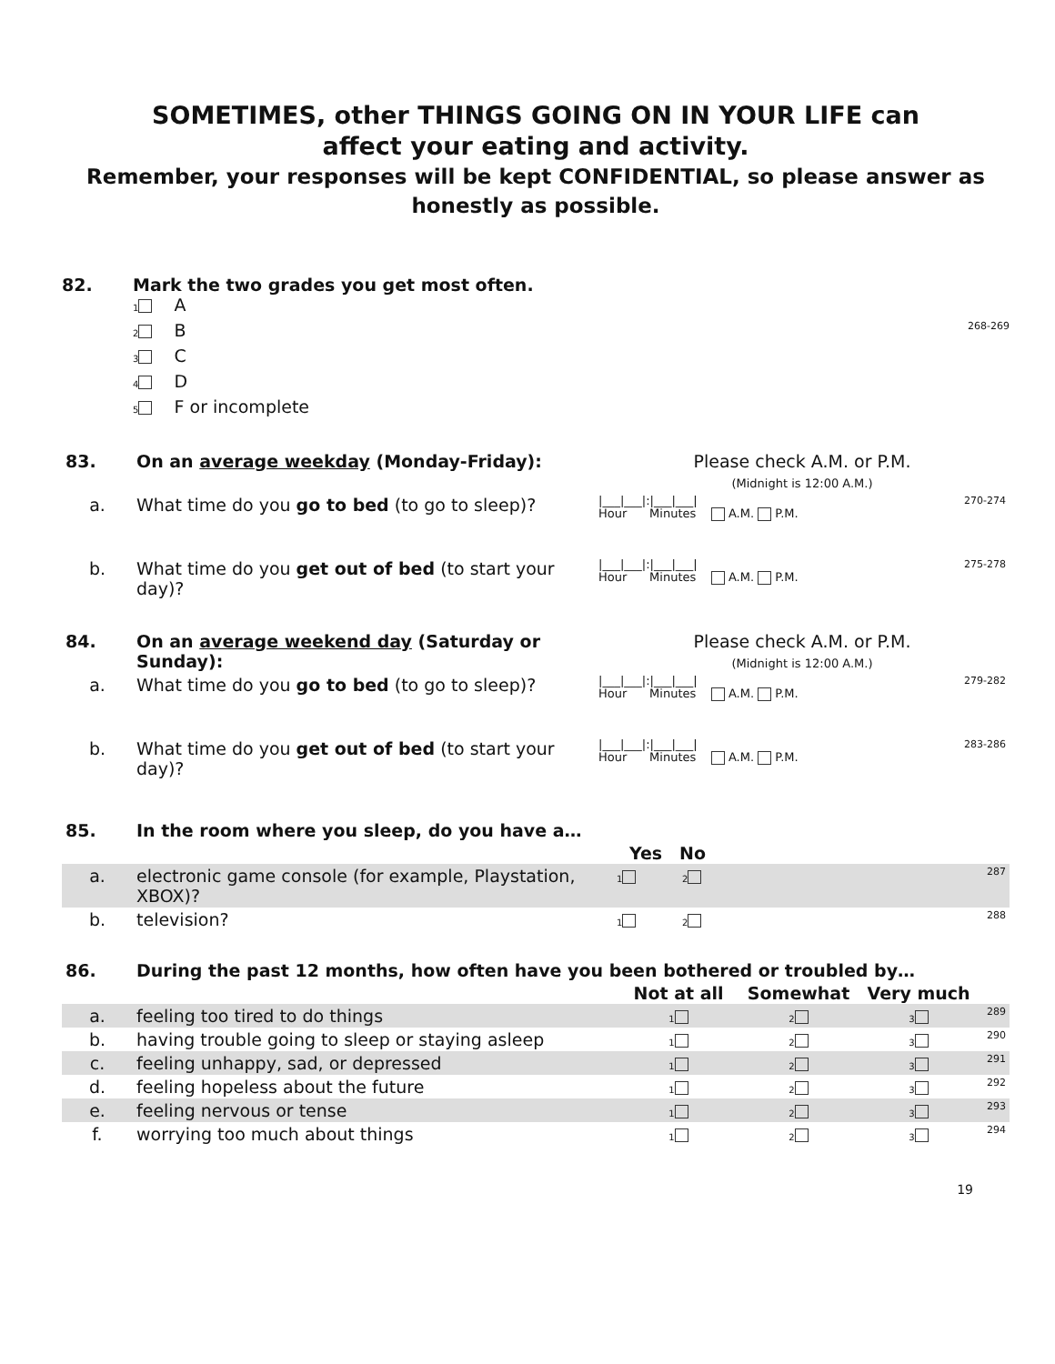SOMETIMES, other THINGS GOING ON IN YOUR LIFE can
affect your eating and activity.
Remember, your responses will be kept CONFIDENTIAL, so please answer as honestly as possible.
82. Mark the two grades you get most often.
1 A
2 B 268-269
3 C
4 D
5 F or incomplete
| 83. | On an average weekday (Monday-Friday): | Please check A.M. or P.M. (Midnight is 12:00 A.M.) | |
| a. | What time do you go to bed (to go to sleep)? | /___/___/:/___/___/ Hour Minutes A.M. P.M. | 270-274 |
| b. | What time do you get out of bed (to start your day)? | /___/___/:/___/___/ Hour Minutes A.M. P.M. | 275-278 |
| 84. | On an average weekend day (Saturday or Sunday): | Please check A.M. or P.M. (Midnight is 12:00 A.M.) | |
| a. | What time do you go to bed (to go to sleep)? | /___/___/:/___/___/ Hour Minutes A.M. P.M. | 279-282 |
| b. | What time do you get out of bed (to start your day)? | /___/___/:/___/___/ Hour Minutes A.M. P.M. | 283-286 |
| 85. | In the room where you sleep, do you have a… | | | |
| | | Yes | No | |
| a. | electronic game console (for example, Playstation, XBOX)? | 1 | 2 | 287 |
| b. | television? | 1 | 2 | 288 |
| 86. | During the past 12 months, how often have you been bothered or troubled by… | | | | |
| | | Not at all | Somewhat | Very much | |
| a. | feeling too tired to do things | 1 | 2 | 3 | 289 |
| b. | having trouble going to sleep or staying asleep | 1 | 2 | 3 | 290 |
| c. | feeling unhappy, sad, or depressed | 1 | 2 | 3 | 291 |
| d. | feeling hopeless about the future | 1 | 2 | 3 | 292 |
| e. | feeling nervous or tense | 1 | 2 | 3 | 293 |
| f. | worrying too much about things | 1 | 2 | 3 | 294 |
19